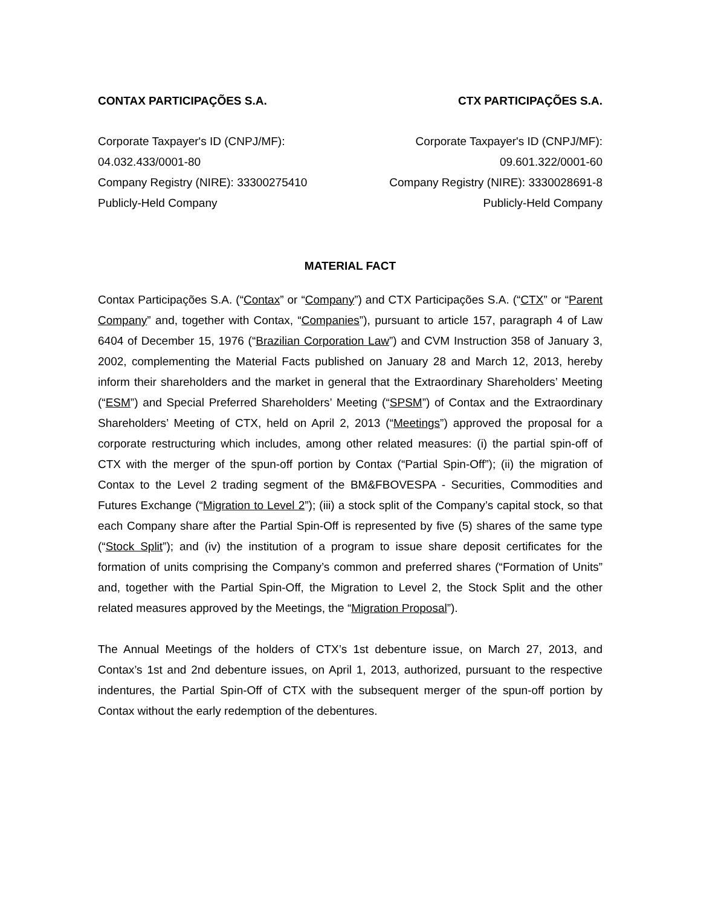CONTAX PARTICIPAÇÕES S.A.
Corporate Taxpayer's ID (CNPJ/MF):
04.032.433/0001-80
Company Registry (NIRE): 33300275410
Publicly-Held Company
CTX PARTICIPAÇÕES S.A.
Corporate Taxpayer's ID (CNPJ/MF):
09.601.322/0001-60
Company Registry (NIRE): 3330028691-8
Publicly-Held Company
MATERIAL FACT
Contax Participações S.A. (“Contax” or “Company”) and CTX Participações S.A. (“CTX” or “Parent Company” and, together with Contax, “Companies”), pursuant to article 157, paragraph 4 of Law 6404 of December 15, 1976 (“Brazilian Corporation Law”) and CVM Instruction 358 of January 3, 2002, complementing the Material Facts published on January 28 and March 12, 2013, hereby inform their shareholders and the market in general that the Extraordinary Shareholders’ Meeting (“ESM”) and Special Preferred Shareholders’ Meeting (“SPSM”) of Contax and the Extraordinary Shareholders’ Meeting of CTX, held on April 2, 2013 (“Meetings”) approved the proposal for a corporate restructuring which includes, among other related measures: (i) the partial spin-off of CTX with the merger of the spun-off portion by Contax (“Partial Spin-Off”); (ii) the migration of Contax to the Level 2 trading segment of the BM&FBOVESPA - Securities, Commodities and Futures Exchange (“Migration to Level 2”); (iii) a stock split of the Company’s capital stock, so that each Company share after the Partial Spin-Off is represented by five (5) shares of the same type (“Stock Split”); and (iv) the institution of a program to issue share deposit certificates for the formation of units comprising the Company’s common and preferred shares (“Formation of Units” and, together with the Partial Spin-Off, the Migration to Level 2, the Stock Split and the other related measures approved by the Meetings, the “Migration Proposal”).
The Annual Meetings of the holders of CTX’s 1st debenture issue, on March 27, 2013, and Contax’s 1st and 2nd debenture issues, on April 1, 2013, authorized, pursuant to the respective indentures, the Partial Spin-Off of CTX with the subsequent merger of the spun-off portion by Contax without the early redemption of the debentures.